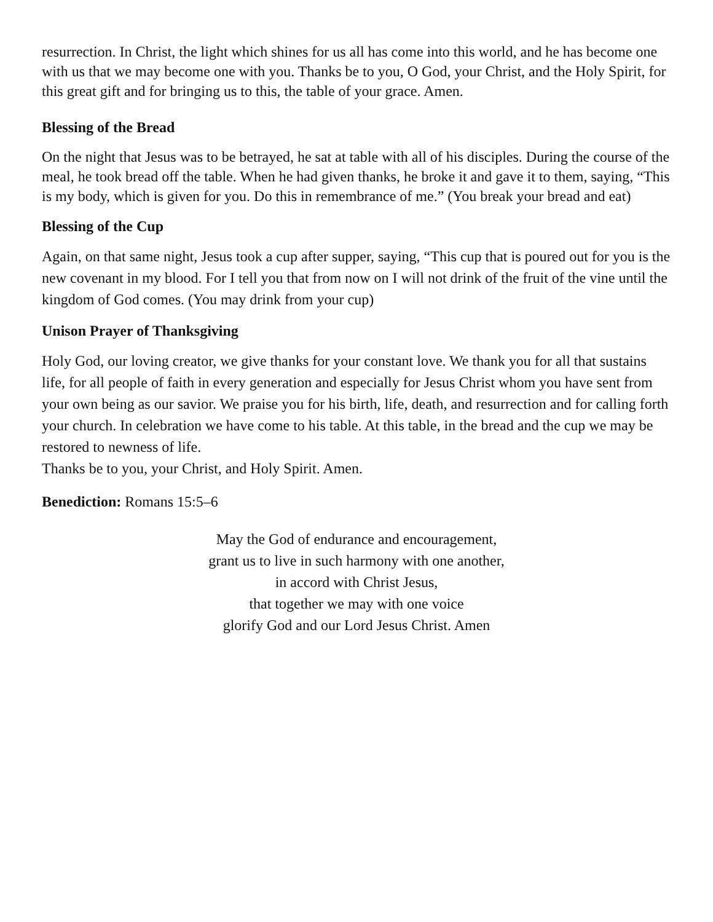resurrection. In Christ, the light which shines for us all has come into this world, and he has become one with us that we may become one with you. Thanks be to you, O God, your Christ, and the Holy Spirit, for this great gift and for bringing us to this, the table of your grace. Amen.
Blessing of the Bread
On the night that Jesus was to be betrayed, he sat at table with all of his disciples. During the course of the meal, he took bread off the table. When he had given thanks, he broke it and gave it to them, saying, “This is my body, which is given for you. Do this in remembrance of me.” (You break your bread and eat)
Blessing of the Cup
Again, on that same night, Jesus took a cup after supper, saying, “This cup that is poured out for you is the new covenant in my blood. For I tell you that from now on I will not drink of the fruit of the vine until the kingdom of God comes. (You may drink from your cup)
Unison Prayer of Thanksgiving
Holy God, our loving creator, we give thanks for your constant love. We thank you for all that sustains life, for all people of faith in every generation and especially for Jesus Christ whom you have sent from your own being as our savior. We praise you for his birth, life, death, and resurrection and for calling forth your church. In celebration we have come to his table. At this table, in the bread and the cup we may be restored to newness of life.
Thanks be to you, your Christ, and Holy Spirit. Amen.
Benediction: Romans 15:5–6
May the God of endurance and encouragement,
grant us to live in such harmony with one another,
in accord with Christ Jesus,
that together we may with one voice
glorify God and our Lord Jesus Christ. Amen